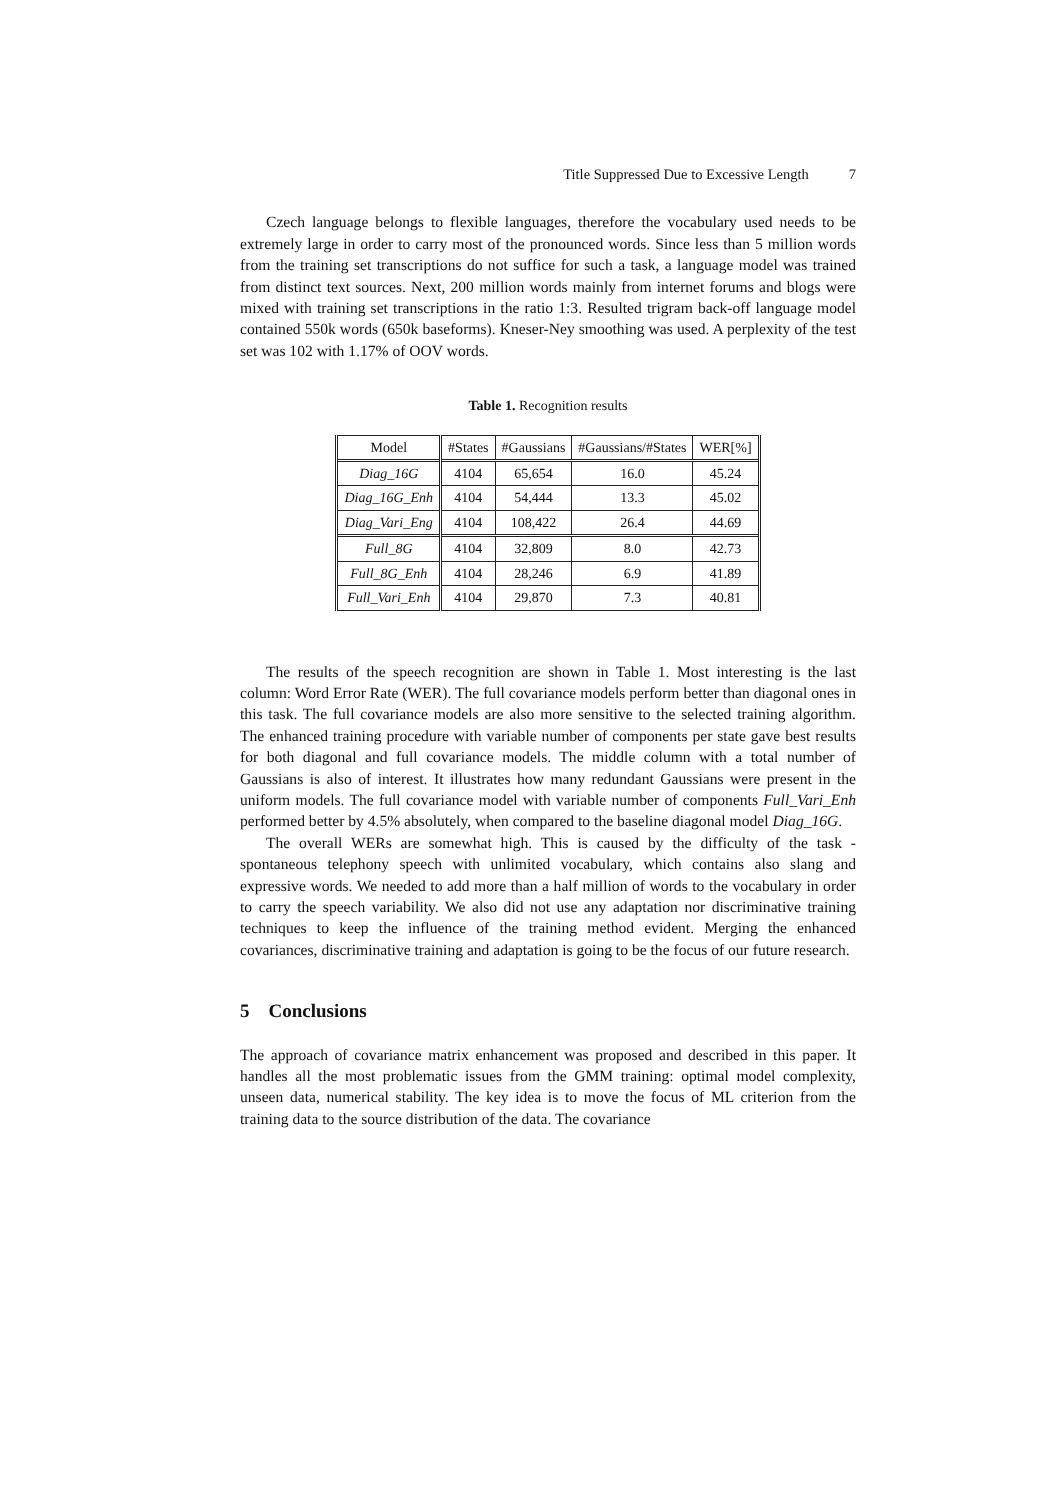Title Suppressed Due to Excessive Length 7
Czech language belongs to flexible languages, therefore the vocabulary used needs to be extremely large in order to carry most of the pronounced words. Since less than 5 million words from the training set transcriptions do not suffice for such a task, a language model was trained from distinct text sources. Next, 200 million words mainly from internet forums and blogs were mixed with training set transcriptions in the ratio 1:3. Resulted trigram back-off language model contained 550k words (650k baseforms). Kneser-Ney smoothing was used. A perplexity of the test set was 102 with 1.17% of OOV words.
Table 1. Recognition results
| Model | #States | #Gaussians | #Gaussians/#States | WER[%] |
| --- | --- | --- | --- | --- |
| Diag_16G | 4104 | 65,654 | 16.0 | 45.24 |
| Diag_16G_Enh | 4104 | 54,444 | 13.3 | 45.02 |
| Diag_Vari_Eng | 4104 | 108,422 | 26.4 | 44.69 |
| Full_8G | 4104 | 32,809 | 8.0 | 42.73 |
| Full_8G_Enh | 4104 | 28,246 | 6.9 | 41.89 |
| Full_Vari_Enh | 4104 | 29,870 | 7.3 | 40.81 |
The results of the speech recognition are shown in Table 1. Most interesting is the last column: Word Error Rate (WER). The full covariance models perform better than diagonal ones in this task. The full covariance models are also more sensitive to the selected training algorithm. The enhanced training procedure with variable number of components per state gave best results for both diagonal and full covariance models. The middle column with a total number of Gaussians is also of interest. It illustrates how many redundant Gaussians were present in the uniform models. The full covariance model with variable number of components Full_Vari_Enh performed better by 4.5% absolutely, when compared to the baseline diagonal model Diag_16G.
The overall WERs are somewhat high. This is caused by the difficulty of the task - spontaneous telephony speech with unlimited vocabulary, which contains also slang and expressive words. We needed to add more than a half million of words to the vocabulary in order to carry the speech variability. We also did not use any adaptation nor discriminative training techniques to keep the influence of the training method evident. Merging the enhanced covariances, discriminative training and adaptation is going to be the focus of our future research.
5 Conclusions
The approach of covariance matrix enhancement was proposed and described in this paper. It handles all the most problematic issues from the GMM training: optimal model complexity, unseen data, numerical stability. The key idea is to move the focus of ML criterion from the training data to the source distribution of the data. The covariance